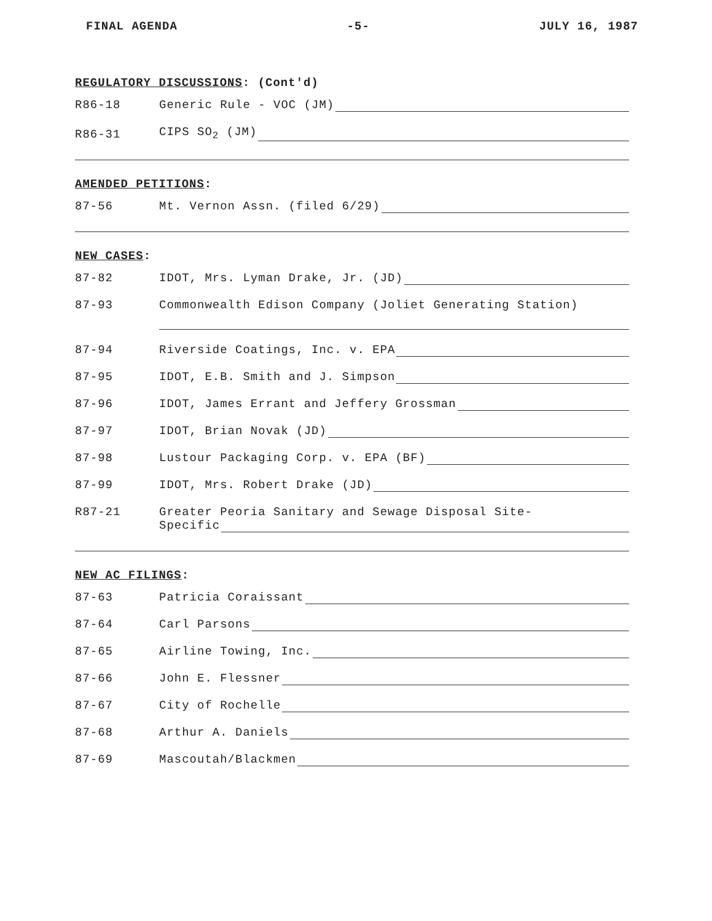FINAL AGENDA -5- JULY 16, 1987
REGULATORY DISCUSSIONS: (Cont'd)
R86-18 Generic Rule - VOC (JM)
R86-31 CIPS SO<sub>2</sub> (JM)
AMENDED PETITIONS:
87-56 Mt. Vernon Assn. (filed 6/29)
NEW CASES:
87-82 IDOT, Mrs. Lyman Drake, Jr. (JD)
87-93 Commonwealth Edison Company (Joliet Generating Station)
87-94 Riverside Coatings, Inc. v. EPA
87-95 IDOT, E.B. Smith and J. Simpson
87-96 IDOT, James Errant and Jeffery Grossman
87-97 IDOT, Brian Novak (JD)
87-98 Lustour Packaging Corp. v. EPA (BF)
87-99 IDOT, Mrs. Robert Drake (JD)
R87-21 Greater Peoria Sanitary and Sewage Disposal Site-
Specific
NEW AC FILINGS:
87-63 Patricia Coraissant
87-64 Carl Parsons
87-65 Airline Towing, Inc.
87-66 John E. Flessner
87-67 City of Rochelle
87-68 Arthur A. Daniels
87-69 Mascoutah/Blackmen